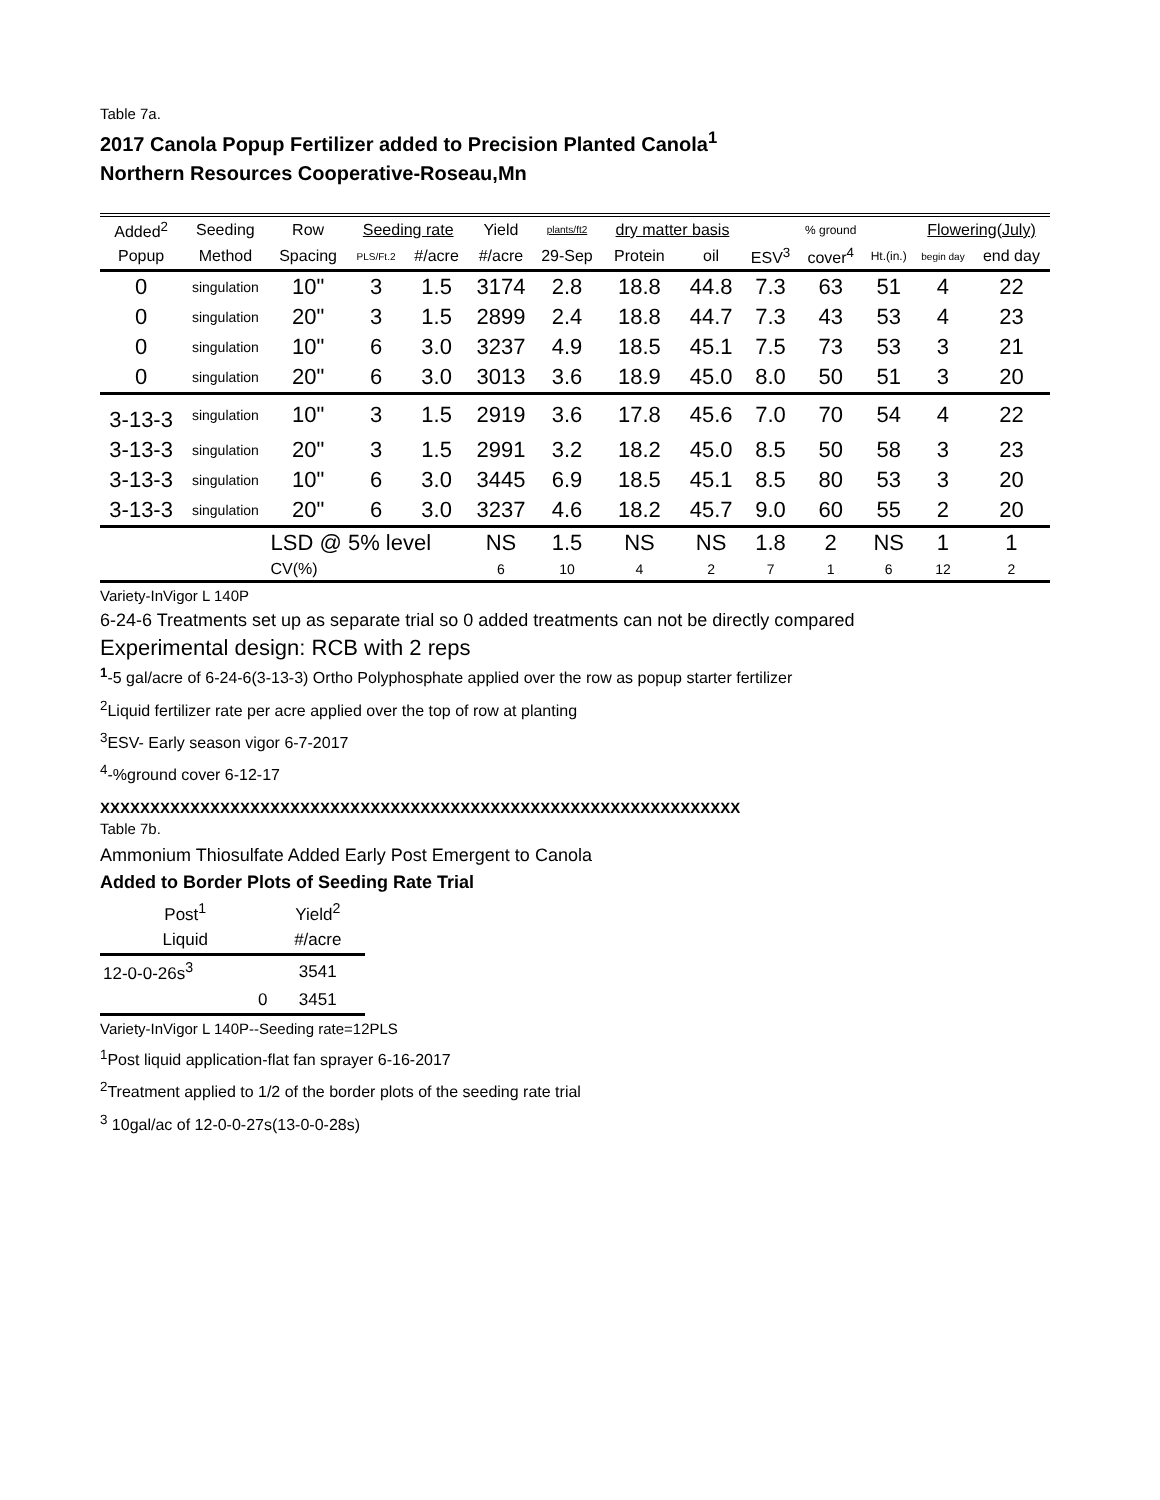Table 7a.
2017 Canola Popup Fertilizer added to Precision Planted Canola<sup>1</sup>
Northern Resources Cooperative-Roseau,Mn
| Added<sup>2</sup> | Seeding | Row | Seeding rate | | Yield | plants/ft2 | dry matter basis | | | % ground | | Flowering(July) | |
| --- | --- | --- | --- | --- | --- | --- | --- | --- | --- | --- | --- | --- | --- |
| Popup | Method | Spacing | PLS/Ft.2 | #/acre | #/acre | 29-Sep | Protein | oil | ESV<sup>3</sup> | cover<sup>4</sup> | Ht.(in.) | begin day | end day |
| 0 | singulation | 10" | 3 | 1.5 | 3174 | 2.8 | 18.8 | 44.8 | 7.3 | 63 | 51 | 4 | 22 |
| 0 | singulation | 20" | 3 | 1.5 | 2899 | 2.4 | 18.8 | 44.7 | 7.3 | 43 | 53 | 4 | 23 |
| 0 | singulation | 10" | 6 | 3.0 | 3237 | 4.9 | 18.5 | 45.1 | 7.5 | 73 | 53 | 3 | 21 |
| 0 | singulation | 20" | 6 | 3.0 | 3013 | 3.6 | 18.9 | 45.0 | 8.0 | 50 | 51 | 3 | 20 |
| 3-13-3 | singulation | 10" | 3 | 1.5 | 2919 | 3.6 | 17.8 | 45.6 | 7.0 | 70 | 54 | 4 | 22 |
| 3-13-3 | singulation | 20" | 3 | 1.5 | 2991 | 3.2 | 18.2 | 45.0 | 8.5 | 50 | 58 | 3 | 23 |
| 3-13-3 | singulation | 10" | 6 | 3.0 | 3445 | 6.9 | 18.5 | 45.1 | 8.5 | 80 | 53 | 3 | 20 |
| 3-13-3 | singulation | 20" | 6 | 3.0 | 3237 | 4.6 | 18.2 | 45.7 | 9.0 | 60 | 55 | 2 | 20 |
| | | LSD @ 5% level | | | NS | 1.5 | NS | NS | 1.8 | 2 | NS | 1 | 1 |
| | | CV(%) | | | 6 | 10 | 4 | 2 | 7 | 1 | 6 | 12 | 2 |
Variety-InVigor L 140P
6-24-6 Treatments set up as separate trial so 0 added treatments can not be directly compared
Experimental design: RCB with 2 reps
<sup>1</sup>-5 gal/acre of 6-24-6(3-13-3) Ortho Polyphosphate applied over the row as popup starter fertilizer
<sup>2</sup> Liquid fertilizer rate per acre applied over the top of row at planting
<sup>3</sup> ESV- Early season vigor 6-7-2017
<sup>4</sup>-%ground cover 6-12-17
XXXXXXXXXXXXXXXXXXXXXXXXXXXXXXXXXXXXXXXXXXXXXXXXXXXXXXXXXXXXXXXX
Table 7b.
Ammonium Thiosulfate Added Early Post Emergent to Canola
Added to Border Plots of Seeding Rate Trial
| Post<sup>1</sup> | Yield<sup>2</sup> |
| --- | --- |
| Liquid | #/acre |
| 12-0-0-26s<sup>3</sup> | 3541 |
| 0 | 3451 |
Variety-InVigor L 140P--Seeding rate=12PLS
<sup>1</sup> Post liquid application-flat fan sprayer 6-16-2017
<sup>2</sup> Treatment applied to 1/2 of the border plots of the seeding rate trial
<sup>3</sup> 10gal/ac of 12-0-0-27s(13-0-0-28s)